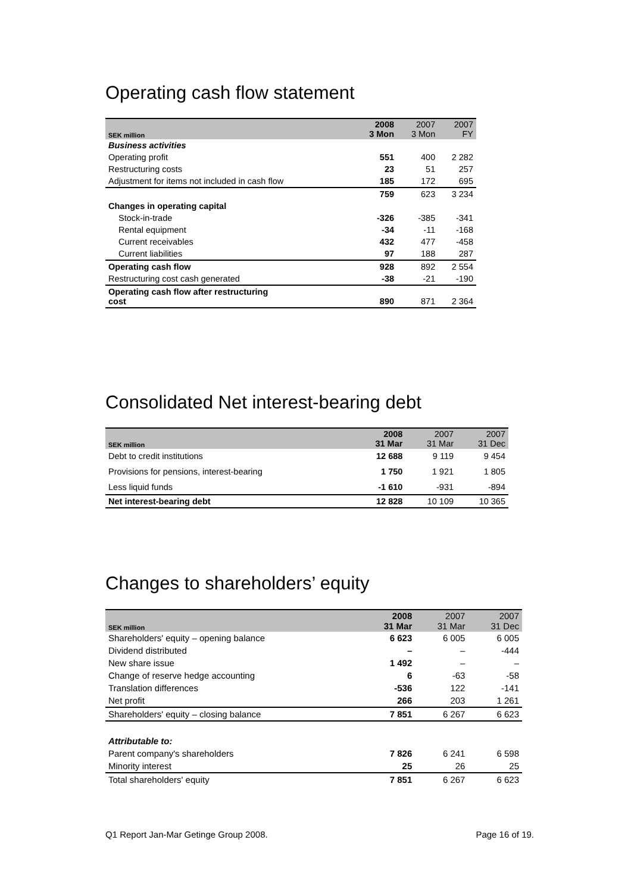Operating cash flow statement
| SEK million | 2008 3 Mon | 2007 3 Mon | 2007 FY |
| --- | --- | --- | --- |
| Business activities | | | |
| Operating profit | 551 | 400 | 2 282 |
| Restructuring costs | 23 | 51 | 257 |
| Adjustment for items not included in cash flow | 185 | 172 | 695 |
| | 759 | 623 | 3 234 |
| Changes in operating capital | | | |
| Stock-in-trade | -326 | -385 | -341 |
| Rental equipment | -34 | -11 | -168 |
| Current receivables | 432 | 477 | -458 |
| Current liabilities | 97 | 188 | 287 |
| Operating cash flow | 928 | 892 | 2 554 |
| Restructuring cost cash generated | -38 | -21 | -190 |
| Operating cash flow after restructuring cost | 890 | 871 | 2 364 |
Consolidated Net interest-bearing debt
| SEK million | 2008 31 Mar | 2007 31 Mar | 2007 31 Dec |
| --- | --- | --- | --- |
| Debt to credit institutions | 12 688 | 9 119 | 9 454 |
| Provisions for pensions, interest-bearing | 1 750 | 1 921 | 1 805 |
| Less liquid funds | -1 610 | -931 | -894 |
| Net interest-bearing debt | 12 828 | 10 109 | 10 365 |
Changes to shareholders’ equity
| SEK million | 2008 31 Mar | 2007 31 Mar | 2007 31 Dec |
| --- | --- | --- | --- |
| Shareholders' equity – opening balance | 6 623 | 6 005 | 6 005 |
| Dividend distributed | – | – | -444 |
| New share issue | 1 492 | – | – |
| Change of reserve hedge accounting | 6 | -63 | -58 |
| Translation differences | -536 | 122 | -141 |
| Net profit | 266 | 203 | 1 261 |
| Shareholders' equity – closing balance | 7 851 | 6 267 | 6 623 |
| Attributable to: | | | |
| Parent company's shareholders | 7 826 | 6 241 | 6 598 |
| Minority interest | 25 | 26 | 25 |
| Total shareholders' equity | 7 851 | 6 267 | 6 623 |
Q1 Report Jan-Mar Getinge Group 2008. Page 16 of 19.